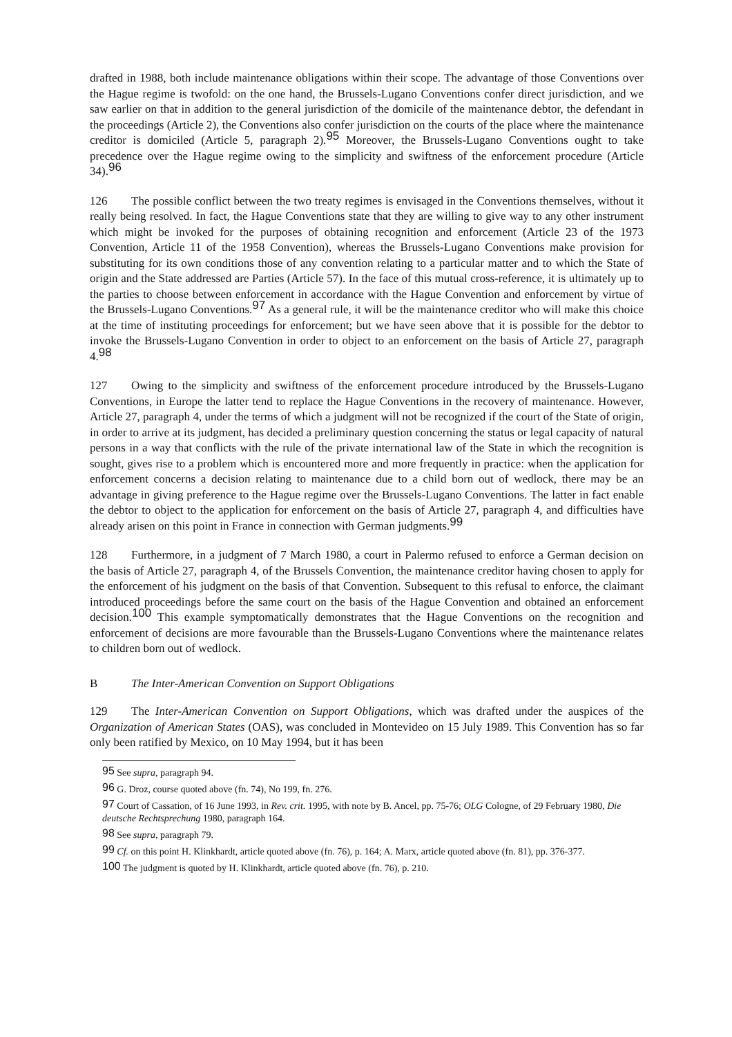drafted in 1988, both include maintenance obligations within their scope. The advantage of those Conventions over the Hague regime is twofold: on the one hand, the Brussels-Lugano Conventions confer direct jurisdiction, and we saw earlier on that in addition to the general jurisdiction of the domicile of the maintenance debtor, the defendant in the proceedings (Article 2), the Conventions also confer jurisdiction on the courts of the place where the maintenance creditor is domiciled (Article 5, paragraph 2).<sup>95</sup> Moreover, the Brussels-Lugano Conventions ought to take precedence over the Hague regime owing to the simplicity and swiftness of the enforcement procedure (Article 34).<sup>96</sup>
126 The possible conflict between the two treaty regimes is envisaged in the Conventions themselves, without it really being resolved. In fact, the Hague Conventions state that they are willing to give way to any other instrument which might be invoked for the purposes of obtaining recognition and enforcement (Article 23 of the 1973 Convention, Article 11 of the 1958 Convention), whereas the Brussels-Lugano Conventions make provision for substituting for its own conditions those of any convention relating to a particular matter and to which the State of origin and the State addressed are Parties (Article 57). In the face of this mutual cross-reference, it is ultimately up to the parties to choose between enforcement in accordance with the Hague Convention and enforcement by virtue of the Brussels-Lugano Conventions.<sup>97</sup> As a general rule, it will be the maintenance creditor who will make this choice at the time of instituting proceedings for enforcement; but we have seen above that it is possible for the debtor to invoke the Brussels-Lugano Convention in order to object to an enforcement on the basis of Article 27, paragraph 4.<sup>98</sup>
127 Owing to the simplicity and swiftness of the enforcement procedure introduced by the Brussels-Lugano Conventions, in Europe the latter tend to replace the Hague Conventions in the recovery of maintenance. However, Article 27, paragraph 4, under the terms of which a judgment will not be recognized if the court of the State of origin, in order to arrive at its judgment, has decided a preliminary question concerning the status or legal capacity of natural persons in a way that conflicts with the rule of the private international law of the State in which the recognition is sought, gives rise to a problem which is encountered more and more frequently in practice: when the application for enforcement concerns a decision relating to maintenance due to a child born out of wedlock, there may be an advantage in giving preference to the Hague regime over the Brussels-Lugano Conventions. The latter in fact enable the debtor to object to the application for enforcement on the basis of Article 27, paragraph 4, and difficulties have already arisen on this point in France in connection with German judgments.<sup>99</sup>
128 Furthermore, in a judgment of 7 March 1980, a court in Palermo refused to enforce a German decision on the basis of Article 27, paragraph 4, of the Brussels Convention, the maintenance creditor having chosen to apply for the enforcement of his judgment on the basis of that Convention. Subsequent to this refusal to enforce, the claimant introduced proceedings before the same court on the basis of the Hague Convention and obtained an enforcement decision.<sup>100</sup> This example symptomatically demonstrates that the Hague Conventions on the recognition and enforcement of decisions are more favourable than the Brussels-Lugano Conventions where the maintenance relates to children born out of wedlock.
B The Inter-American Convention on Support Obligations
129 The Inter-American Convention on Support Obligations, which was drafted under the auspices of the Organization of American States (OAS), was concluded in Montevideo on 15 July 1989. This Convention has so far only been ratified by Mexico, on 10 May 1994, but it has been
<sup>95</sup> See supra, paragraph 94.
<sup>96</sup> G. Droz, course quoted above (fn. 74), No 199, fn. 276.
<sup>97</sup> Court of Cassation, of 16 June 1993, in Rev. crit. 1995, with note by B. Ancel, pp. 75-76; OLG Cologne, of 29 February 1980, Die deutsche Rechtsprechung 1980, paragraph 164.
<sup>98</sup> See supra, paragraph 79.
<sup>99</sup> Cf. on this point H. Klinkhardt, article quoted above (fn. 76), p. 164; A. Marx, article quoted above (fn. 81), pp. 376-377.
<sup>100</sup> The judgment is quoted by H. Klinkhardt, article quoted above (fn. 76), p. 210.